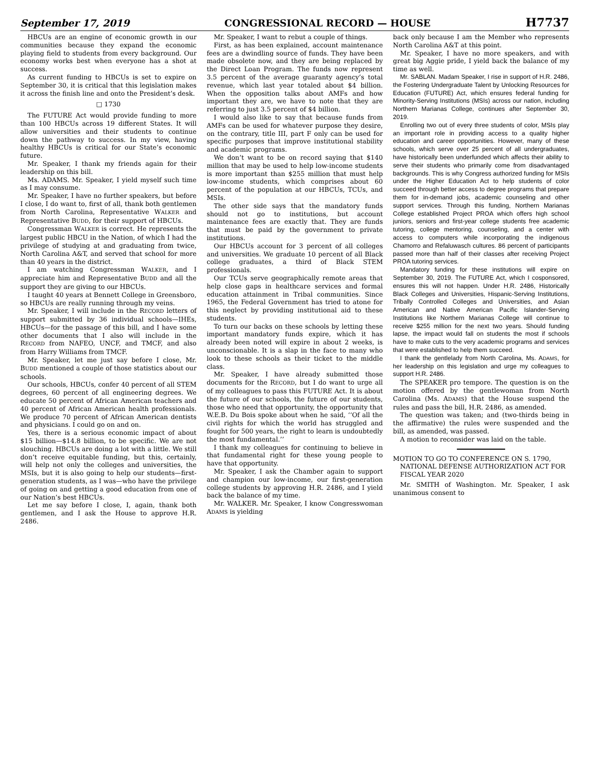September 17, 2019 CONGRESSIONAL RECORD — HOUSE H7737
HBCUs are an engine of economic growth in our communities because they expand the economic playing field to students from every background. Our economy works best when everyone has a shot at success.
As current funding to HBCUs is set to expire on September 30, it is critical that this legislation makes it across the finish line and onto the President’s desk.
□ 1730
The FUTURE Act would provide funding to more than 100 HBCUs across 19 different States. It will allow universities and their students to continue down the pathway to success. In my view, having healthy HBCUs is critical for our State’s economic future.
Mr. Speaker, I thank my friends again for their leadership on this bill.
Ms. ADAMS. Mr. Speaker, I yield myself such time as I may consume.
Mr. Speaker, I have no further speakers, but before I close, I do want to, first of all, thank both gentlemen from North Carolina, Representative WALKER and Representative BUDD, for their support of HBCUs.
Congressman WALKER is correct. He represents the largest public HBCU in the Nation, of which I had the privilege of studying at and graduating from twice, North Carolina A&T, and served that school for more than 40 years in the district.
I am watching Congressman WALKER, and I appreciate him and Representative BUDD and all the support they are giving to our HBCUs.
I taught 40 years at Bennett College in Greensboro, so HBCUs are really running through my veins.
Mr. Speaker, I will include in the RECORD letters of support submitted by 36 individual schools—IHEs, HBCUs—for the passage of this bill, and I have some other documents that I also will include in the RECORD from NAFEO, UNCF, and TMCF, and also from Harry Williams from TMCF.
Mr. Speaker, let me just say before I close, Mr. BUDD mentioned a couple of those statistics about our schools.
Our schools, HBCUs, confer 40 percent of all STEM degrees, 60 percent of all engineering degrees. We educate 50 percent of African American teachers and 40 percent of African American health professionals. We produce 70 percent of African American dentists and physicians. I could go on and on.
Yes, there is a serious economic impact of about $15 billion—$14.8 billion, to be specific. We are not slouching. HBCUs are doing a lot with a little. We still don’t receive equitable funding, but this, certainly, will help not only the colleges and universities, the MSIs, but it is also going to help our students—first-generation students, as I was—who have the privilege of going on and getting a good education from one of our Nation’s best HBCUs.
Let me say before I close, I, again, thank both gentlemen, and I ask the House to approve H.R. 2486.
Mr. Speaker, I want to rebut a couple of things.
First, as has been explained, account maintenance fees are a dwindling source of funds. They have been made obsolete now, and they are being replaced by the Direct Loan Program. The funds now represent 3.5 percent of the average guaranty agency’s total revenue, which last year totaled about $4 billion. When the opposition talks about AMFs and how important they are, we have to note that they are referring to just 3.5 percent of $4 billion.
I would also like to say that because funds from AMFs can be used for whatever purpose they desire, on the contrary, title III, part F only can be used for specific purposes that improve institutional stability and academic programs.
We don’t want to be on record saying that $140 million that may be used to help low-income students is more important than $255 million that must help low-income students, which comprises about 60 percent of the population at our HBCUs, TCUs, and MSIs.
The other side says that the mandatory funds should not go to institutions, but account maintenance fees are exactly that. They are funds that must be paid by the government to private institutions.
Our HBCUs account for 3 percent of all colleges and universities. We graduate 10 percent of all Black college graduates, a third of Black STEM professionals.
Our TCUs serve geographically remote areas that help close gaps in healthcare services and formal education attainment in Tribal communities. Since 1965, the Federal Government has tried to atone for this neglect by providing institutional aid to these students.
To turn our backs on these schools by letting these important mandatory funds expire, which it has already been noted will expire in about 2 weeks, is unconscionable. It is a slap in the face to many who look to these schools as their ticket to the middle class.
Mr. Speaker, I have already submitted those documents for the RECORD, but I do want to urge all of my colleagues to pass this FUTURE Act. It is about the future of our schools, the future of our students, those who need that opportunity, the opportunity that W.E.B. Du Bois spoke about when he said, ‘‘Of all the civil rights for which the world has struggled and fought for 500 years, the right to learn is undoubtedly the most fundamental.’’
I thank my colleagues for continuing to believe in that fundamental right for these young people to have that opportunity.
Mr. Speaker, I ask the Chamber again to support and champion our low-income, our first-generation college students by approving H.R. 2486, and I yield back the balance of my time.
Mr. WALKER. Mr. Speaker, I know Congresswoman ADAMS is yielding
back only because I am the Member who represents North Carolina A&T at this point.
Mr. Speaker, I have no more speakers, and with great big Aggie pride, I yield back the balance of my time as well.
Mr. SABLAN. Madam Speaker, I rise in support of H.R. 2486, the Fostering Undergraduate Talent by Unlocking Resources for Education (FUTURE) Act, which ensures federal funding for Minority-Serving Institutions (MSIs) across our nation, including Northern Marianas College, continues after September 30, 2019.
Enrolling two out of every three students of color, MSIs play an important role in providing access to a quality higher education and career opportunities. However, many of these schools, which serve over 25 percent of all undergraduates, have historically been underfunded which affects their ability to serve their students who primarily come from disadvantaged backgrounds. This is why Congress authorized funding for MSIs under the Higher Education Act to help students of color succeed through better access to degree programs that prepare them for in-demand jobs, academic counseling and other support services. Through this funding, Northern Marianas College established Project PROA which offers high school juniors, seniors and first-year college students free academic tutoring, college mentoring, counseling, and a center with access to computers while incorporating the indigenous Chamorro and Refaluwasch cultures. 86 percent of participants passed more than half of their classes after receiving Project PROA tutoring services.
Mandatory funding for these institutions will expire on September 30, 2019. The FUTURE Act, which I cosponsored, ensures this will not happen. Under H.R. 2486, Historically Black Colleges and Universities, Hispanic-Serving Institutions, Tribally Controlled Colleges and Universities, and Asian American and Native American Pacific Islander-Serving Institutions like Northern Marianas College will continue to receive $255 million for the next two years. Should funding lapse, the impact would fall on students the most if schools have to make cuts to the very academic programs and services that were established to help them succeed.
I thank the gentlelady from North Carolina, Ms. ADAMS, for her leadership on this legislation and urge my colleagues to support H.R. 2486.
The SPEAKER pro tempore. The question is on the motion offered by the gentlewoman from North Carolina (Ms. ADAMS) that the House suspend the rules and pass the bill, H.R. 2486, as amended.
The question was taken; and (two-thirds being in the affirmative) the rules were suspended and the bill, as amended, was passed.
A motion to reconsider was laid on the table.
MOTION TO GO TO CONFERENCE ON S. 1790, NATIONAL DEFENSE AUTHORIZATION ACT FOR FISCAL YEAR 2020
Mr. SMITH of Washington. Mr. Speaker, I ask unanimous consent to